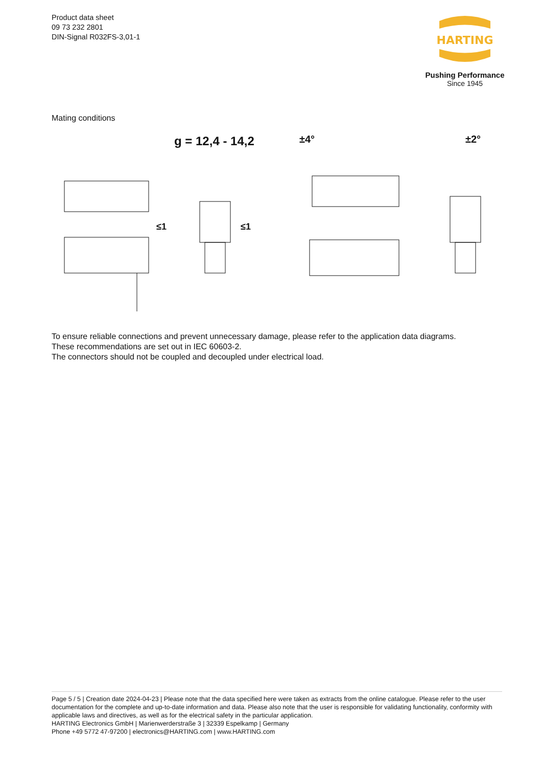Product data sheet
09 73 232 2801
DIN-Signal R032FS-3,01-1
HARTING
Pushing Performance
Since 1945
Mating conditions
g = 12,4 - 14,2
±4°
±2°
≤1
≤1
To ensure reliable connections and prevent unnecessary damage, please refer to the application data diagrams.
These recommendations are set out in IEC 60603-2.
The connectors should not be coupled and decoupled under electrical load.
Page 5 / 5 | Creation date 2024-04-23 | Please note that the data specified here were taken as extracts from the online catalogue. Please refer to the user documentation for the complete and up-to-date information and data. Please also note that the user is responsible for validating functionality, conformity with applicable laws and directives, as well as for the electrical safety in the particular application.
HARTING Electronics GmbH | Marienwerderstraße 3 | 32339 Espelkamp | Germany
Phone +49 5772 47-97200 | electronics@HARTING.com | www.HARTING.com